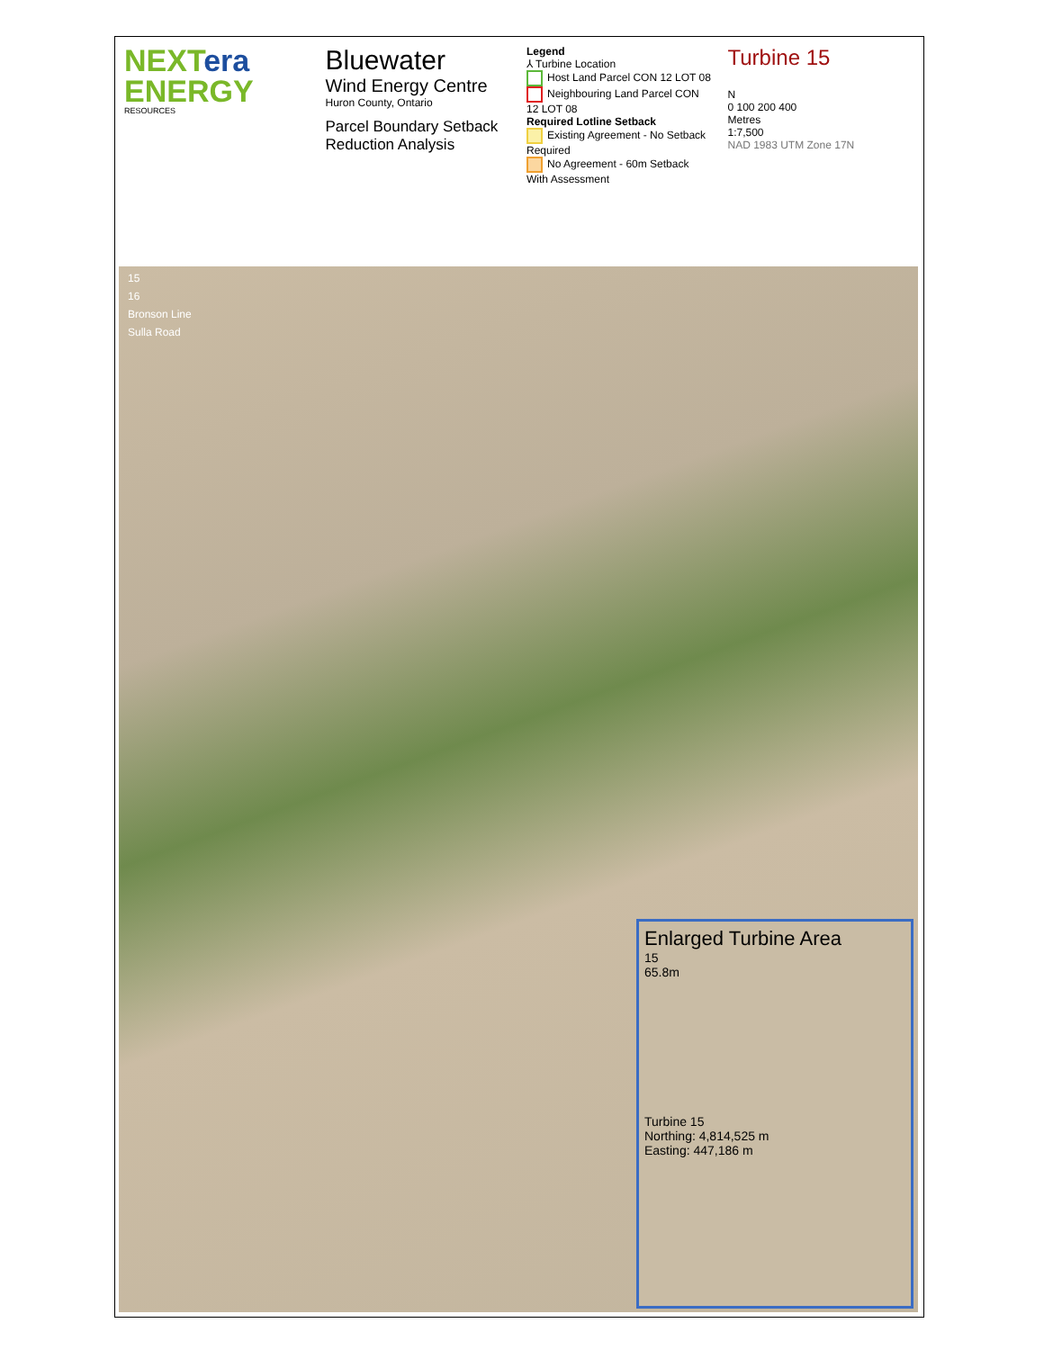NEXTera
ENERGY
RESOURCES
Bluewater
Wind Energy Centre
Huron County, Ontario
Parcel Boundary Setback Reduction Analysis
Legend
⅄ Turbine Location
Host Land Parcel CON 12 LOT 08
Neighbouring Land Parcel CON 12 LOT 08
Required Lotline Setback
Existing Agreement - No Setback Required
No Agreement - 60m Setback With Assessment
Turbine 15
N
0 100 200 400
Metres
1:7,500
NAD 1983 UTM Zone 17N
15
16
Bronson Line
Sulla Road
Enlarged Turbine Area
15
65.8m
Turbine 15
Northing: 4,814,525 m
Easting: 447,186 m